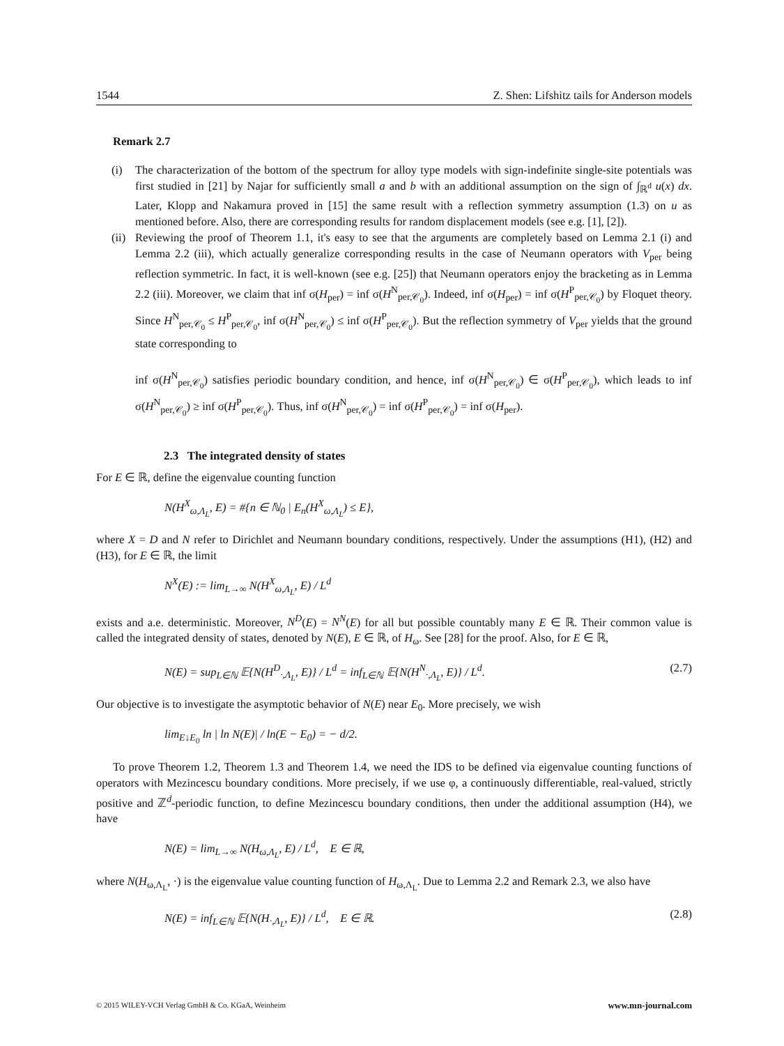1544 Z. Shen: Lifshitz tails for Anderson models
Remark 2.7
(i) The characterization of the bottom of the spectrum for alloy type models with sign-indefinite single-site potentials was first studied in [21] by Najar for sufficiently small a and b with an additional assumption on the sign of ∫<sub>ℝ<sup>d</sup></sub> u(x) dx. Later, Klopp and Nakamura proved in [15] the same result with a reflection symmetry assumption (1.3) on u as mentioned before. Also, there are corresponding results for random displacement models (see e.g. [1], [2]).
(ii)
Reviewing the proof of Theorem 1.1, it's easy to see that the arguments are completely based on Lemma 2.1 (i) and Lemma 2.2 (iii), which actually generalize corresponding results in the case of Neumann operators with V<sub>per</sub> being reflection symmetric. In fact, it is well-known (see e.g. [25]) that Neumann operators enjoy the bracketing as in Lemma 2.2 (iii). Moreover, we claim that inf σ(H<sub>per</sub>) = inf σ(H<sup>N</sup><sub>per,𝒞<sub>0</sub></sub>). Indeed, inf σ(H<sub>per</sub>) = inf σ(H<sup>P</sup><sub>per,𝒞<sub>0</sub></sub>) by Floquet theory. Since H<sup>N</sup><sub>per,𝒞<sub>0</sub></sub> ≤ H<sup>P</sup><sub>per,𝒞<sub>0</sub></sub>, inf σ(H<sup>N</sup><sub>per,𝒞<sub>0</sub></sub>) ≤ inf σ(H<sup>P</sup><sub>per,𝒞<sub>0</sub></sub>). But the reflection symmetry of V<sub>per</sub> yields that the ground state corresponding to
inf σ(H<sup>N</sup><sub>per,𝒞<sub>0</sub></sub>) satisfies periodic boundary condition, and hence, inf σ(H<sup>N</sup><sub>per,𝒞<sub>0</sub></sub>) ∈ σ(H<sup>P</sup><sub>per,𝒞<sub>0</sub></sub>), which leads to inf σ(H<sup>N</sup><sub>per,𝒞<sub>0</sub></sub>) ≥ inf σ(H<sup>P</sup><sub>per,𝒞<sub>0</sub></sub>). Thus, inf σ(H<sup>N</sup><sub>per,𝒞<sub>0</sub></sub>) = inf σ(H<sup>P</sup><sub>per,𝒞<sub>0</sub></sub>) = inf σ(H<sub>per</sub>).
2.3 The integrated density of states
For E ∈ ℝ, define the eigenvalue counting function
N(H<sup>X</sup><sub>ω,Λ<sub>L</sub></sub>, E) = #{n ∈ ℕ<sub>0</sub> | E<sub>n</sub>(H<sup>X</sup><sub>ω,Λ<sub>L</sub></sub>) ≤ E},
where X = D and N refer to Dirichlet and Neumann boundary conditions, respectively. Under the assumptions (H1), (H2) and (H3), for E ∈ ℝ, the limit
N<sup>X</sup>(E) := lim<sub>L→∞</sub> N(H<sup>X</sup><sub>ω,Λ<sub>L</sub></sub>, E) / L<sup>d</sup>
exists and a.e. deterministic. Moreover, N<sup>D</sup>(E) = N<sup>N</sup>(E) for all but possible countably many E ∈ ℝ. Their common value is called the integrated density of states, denoted by N(E), E ∈ ℝ, of H<sub>ω</sub>. See [28] for the proof. Also, for E ∈ ℝ,
N(E) = sup<sub>L∈ℕ</sub> 𝔼{N(H<sup>D</sup><sub>·,Λ<sub>L</sub></sub>, E)} / L<sup>d</sup> = inf<sub>L∈ℕ</sub> 𝔼{N(H<sup>N</sup><sub>·,Λ<sub>L</sub></sub>, E)} / L<sup>d</sup>. (2.7)
Our objective is to investigate the asymptotic behavior of N(E) near E<sub>0</sub>. More precisely, we wish
lim<sub>E↓E<sub>0</sub></sub> ln | ln N(E)| / ln(E − E<sub>0</sub>) = − d/2.
To prove Theorem 1.2, Theorem 1.3 and Theorem 1.4, we need the IDS to be defined via eigenvalue counting functions of operators with Mezincescu boundary conditions. More precisely, if we use φ, a continuously differentiable, real-valued, strictly positive and ℤ<sup>d</sup>-periodic function, to define Mezincescu boundary conditions, then under the additional assumption (H4), we have
N(E) = lim<sub>L→∞</sub> N(H<sub>ω,Λ<sub>L</sub></sub>, E) / L<sup>d</sup>, E ∈ ℝ,
where N(H<sub>ω,Λ<sub>L</sub></sub>, ·) is the eigenvalue value counting function of H<sub>ω,Λ<sub>L</sub></sub>. Due to Lemma 2.2 and Remark 2.3, we also have
N(E) = inf<sub>L∈ℕ</sub> 𝔼{N(H<sub>·,Λ<sub>L</sub></sub>, E)} / L<sup>d</sup>, E ∈ ℝ. (2.8)
© 2015 WILEY-VCH Verlag GmbH & Co. KGaA, Weinheim www.mn-journal.com